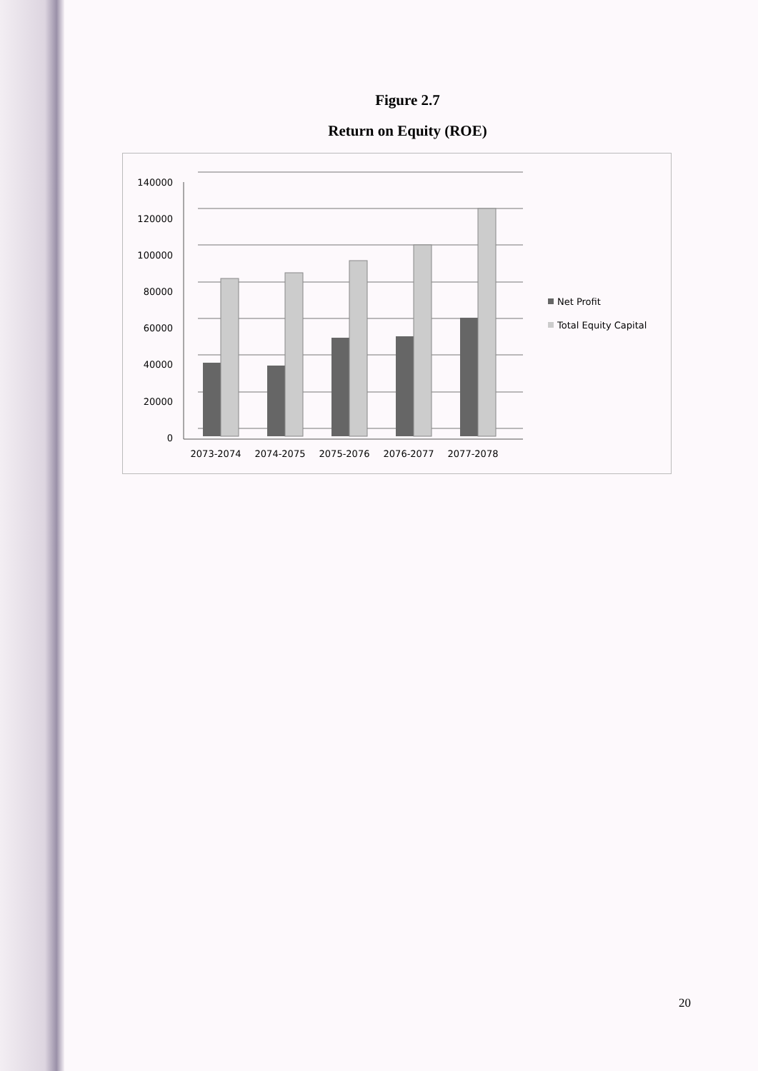Figure 2.7
Return on Equity (ROE)
140000
120000
100000
80000
60000
40000
20000
0
2073-2074
2074-2075
2075-2076
2076-2077
2077-2078
Net Profit
Total Equity Capital
20